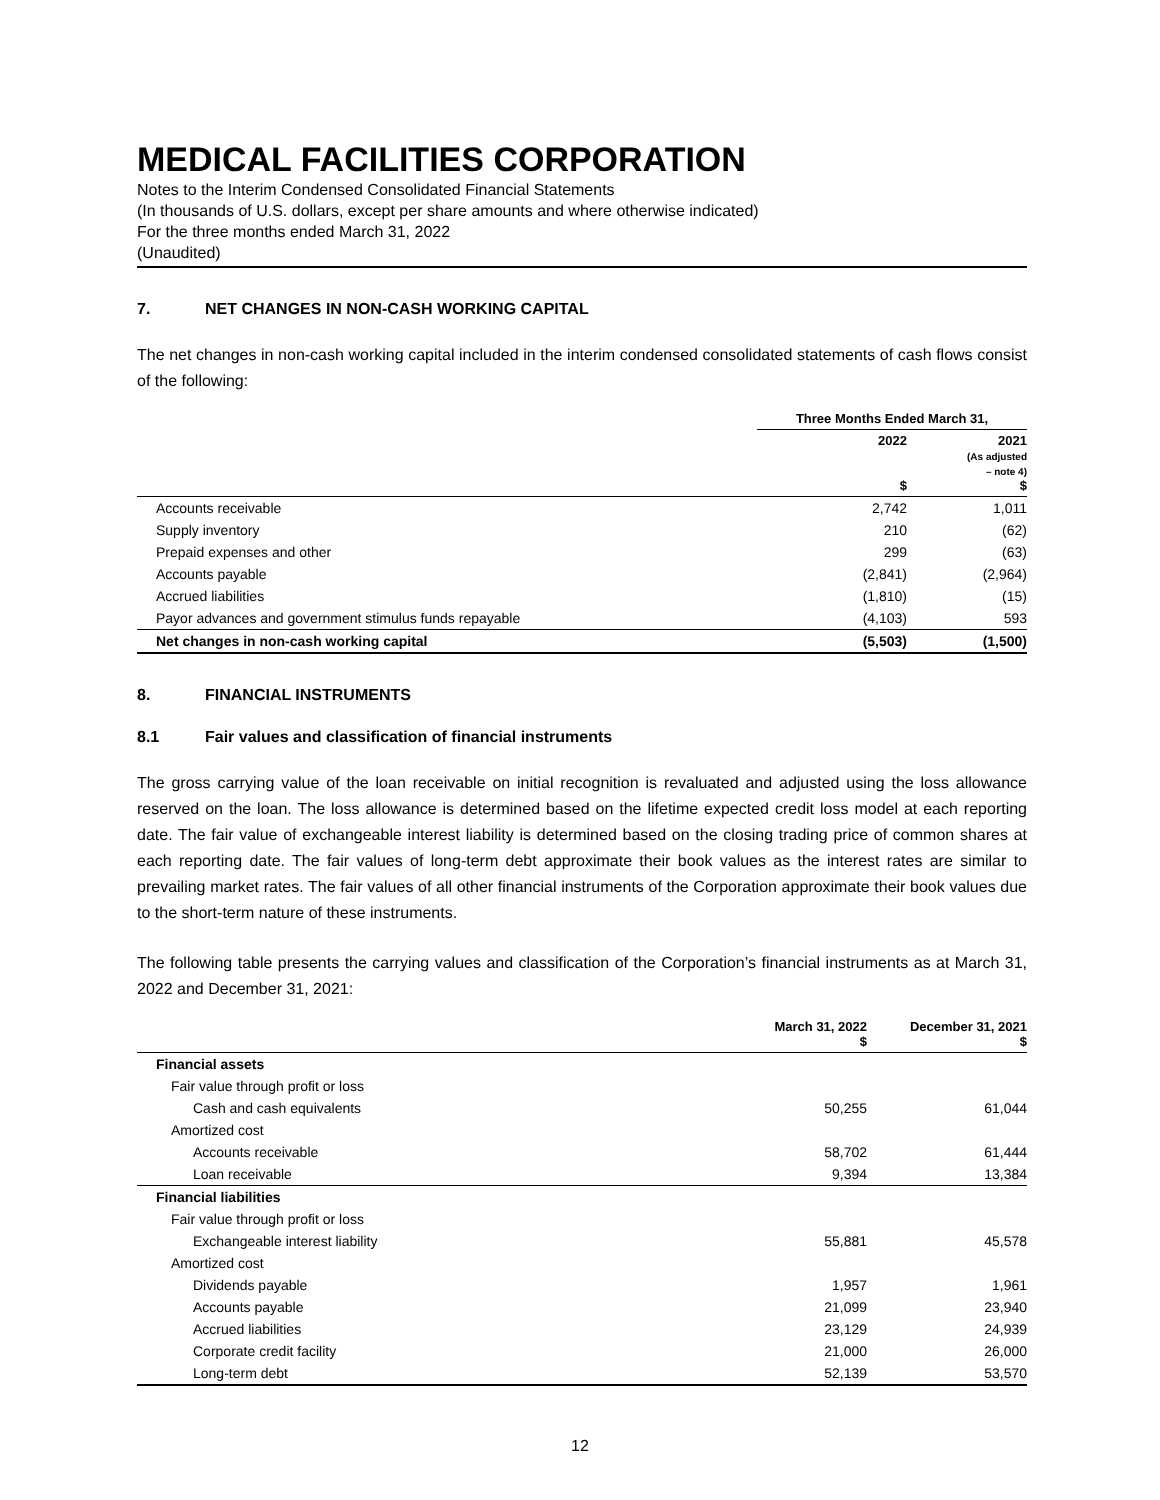MEDICAL FACILITIES CORPORATION
Notes to the Interim Condensed Consolidated Financial Statements
(In thousands of U.S. dollars, except per share amounts and where otherwise indicated)
For the three months ended March 31, 2022
(Unaudited)
7. NET CHANGES IN NON-CASH WORKING CAPITAL
The net changes in non-cash working capital included in the interim condensed consolidated statements of cash flows consist of the following:
| | Three Months Ended March 31, | |
| | 2022 $ | 2021 (As adjusted – note 4) $ |
| Accounts receivable | 2,742 | 1,011 |
| Supply inventory | 210 | (62) |
| Prepaid expenses and other | 299 | (63) |
| Accounts payable | (2,841) | (2,964) |
| Accrued liabilities | (1,810) | (15) |
| Payor advances and government stimulus funds repayable | (4,103) | 593 |
| Net changes in non-cash working capital | (5,503) | (1,500) |
8. FINANCIAL INSTRUMENTS
8.1 Fair values and classification of financial instruments
The gross carrying value of the loan receivable on initial recognition is revaluated and adjusted using the loss allowance reserved on the loan. The loss allowance is determined based on the lifetime expected credit loss model at each reporting date. The fair value of exchangeable interest liability is determined based on the closing trading price of common shares at each reporting date. The fair values of long-term debt approximate their book values as the interest rates are similar to prevailing market rates. The fair values of all other financial instruments of the Corporation approximate their book values due to the short-term nature of these instruments.
The following table presents the carrying values and classification of the Corporation’s financial instruments as at March 31, 2022 and December 31, 2021:
| | March 31, 2022 $ | December 31, 2021 $ |
| Financial assets | | |
| Fair value through profit or loss | | |
| Cash and cash equivalents | 50,255 | 61,044 |
| Amortized cost | | |
| Accounts receivable | 58,702 | 61,444 |
| Loan receivable | 9,394 | 13,384 |
| Financial liabilities | | |
| Fair value through profit or loss | | |
| Exchangeable interest liability | 55,881 | 45,578 |
| Amortized cost | | |
| Dividends payable | 1,957 | 1,961 |
| Accounts payable | 21,099 | 23,940 |
| Accrued liabilities | 23,129 | 24,939 |
| Corporate credit facility | 21,000 | 26,000 |
| Long-term debt | 52,139 | 53,570 |
12